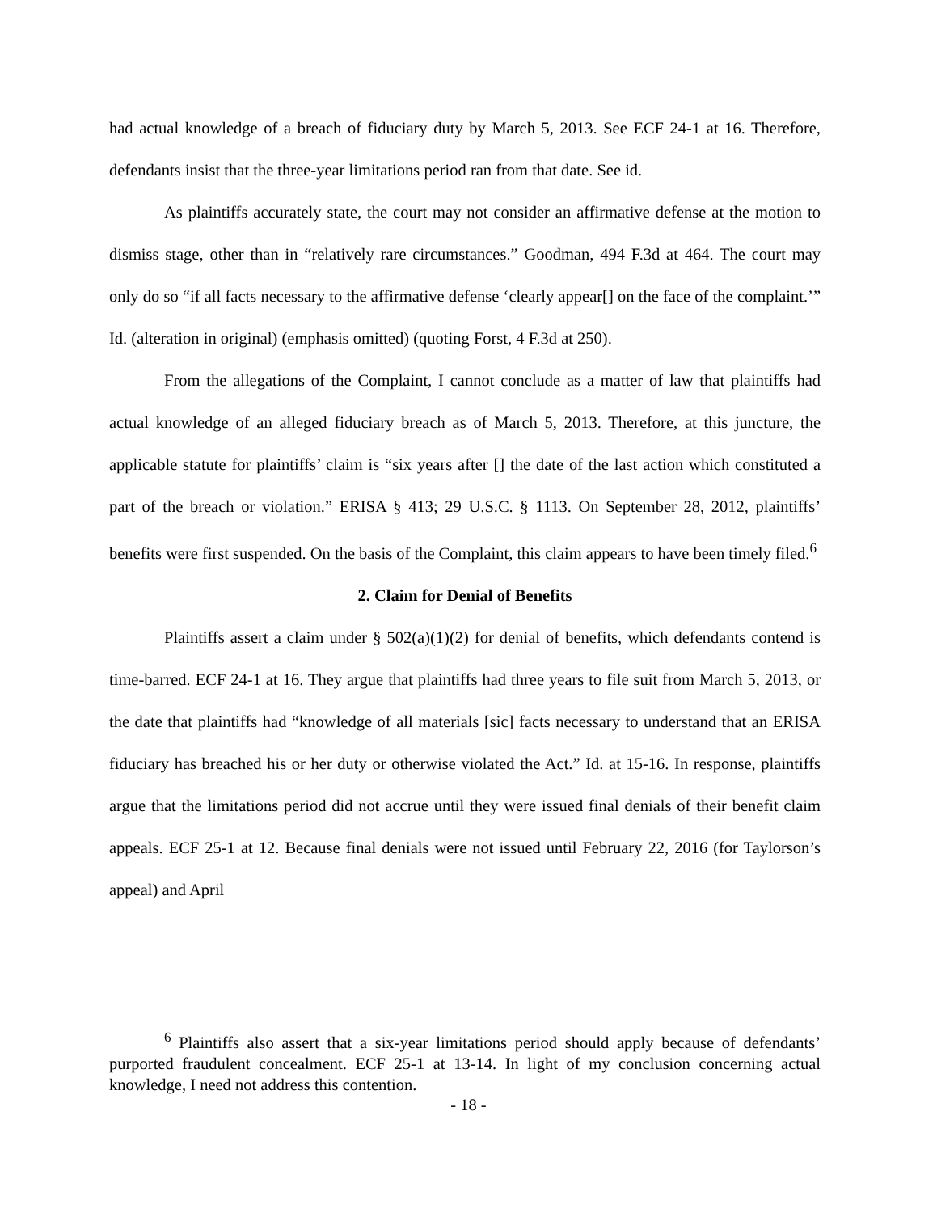had actual knowledge of a breach of fiduciary duty by March 5, 2013. See ECF 24-1 at 16. Therefore, defendants insist that the three-year limitations period ran from that date. See id.
As plaintiffs accurately state, the court may not consider an affirmative defense at the motion to dismiss stage, other than in “relatively rare circumstances.” Goodman, 494 F.3d at 464. The court may only do so “if all facts necessary to the affirmative defense ‘clearly appear[] on the face of the complaint.’” Id. (alteration in original) (emphasis omitted) (quoting Forst, 4 F.3d at 250).
From the allegations of the Complaint, I cannot conclude as a matter of law that plaintiffs had actual knowledge of an alleged fiduciary breach as of March 5, 2013. Therefore, at this juncture, the applicable statute for plaintiffs’ claim is “six years after [] the date of the last action which constituted a part of the breach or violation.” ERISA § 413; 29 U.S.C. § 1113. On September 28, 2012, plaintiffs’ benefits were first suspended. On the basis of the Complaint, this claim appears to have been timely filed.<sup>6</sup>
2. Claim for Denial of Benefits
Plaintiffs assert a claim under § 502(a)(1)(2) for denial of benefits, which defendants contend is time-barred. ECF 24-1 at 16. They argue that plaintiffs had three years to file suit from March 5, 2013, or the date that plaintiffs had “knowledge of all materials [sic] facts necessary to understand that an ERISA fiduciary has breached his or her duty or otherwise violated the Act.” Id. at 15-16. In response, plaintiffs argue that the limitations period did not accrue until they were issued final denials of their benefit claim appeals. ECF 25-1 at 12. Because final denials were not issued until February 22, 2016 (for Taylorson’s appeal) and April
<sup>6</sup> Plaintiffs also assert that a six-year limitations period should apply because of defendants’ purported fraudulent concealment. ECF 25-1 at 13-14. In light of my conclusion concerning actual knowledge, I need not address this contention.
- 18 -